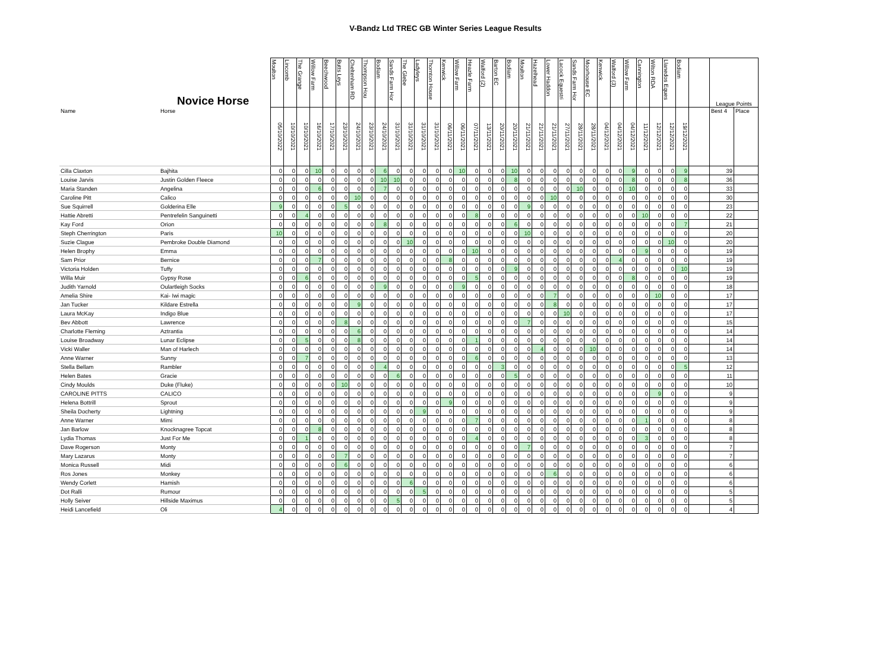V-Bandz Ltd TREC GB Winter Series League Results
| | Novice Horse | Moulton | Lincomb | The Grange | Willow Farm | Beechwood | Butts Leys | Cheltenham RD | Thompson Hou | Bodiam | Sands Farm Hor | The Glebe | Ladyleys | Thornton House | Kenwick | Willow Farm | Heazle Farm | Walford (2) | Barton EC | Bodiam | Moulton | Hazelhead | Lower Haddon | Lacock Equestri | Sands Farm Hor | Moorhouse EC | Kenwick | Walford (3) | Willow Farm | Cannington | Wilton RDA | Llanedos Eques | Bodiam | | League Points | |
| --- | --- | --- | --- | --- | --- | --- | --- | --- | --- | --- | --- | --- | --- | --- | --- | --- | --- | --- | --- | --- | --- | --- | --- | --- | --- | --- | --- | --- | --- | --- | --- | --- | --- | --- | --- | --- |
| Name | Horse | 05/10/2022 | 10/10/2021 | 10/10/2021 | 16/10/2021 | 17/10/2021 | 23/10/2021 | 24/10/2021 | 23/10/2021 | 24/10/2021 | 31/10/2021 | 31/10/2021 | 31/10/2021 | 31/10/2021 | 06/11/2021 | 06/11/2021 | 07/11/2021 | 13/11/2021 | 20/11/2021 | 20/11/2021 | 21/11/2021 | 21/11/2021 | 21/11/2021 | 27/11/2021 | 28/11/2021 | 28/11/2021 | 04/12/2021 | 04/12/2021 | 04/12/2021 | 11/12/2021 | 12/12/2021 | 12/12/2021 | 19/12/2021 | | Best 4 | Place |
| Cilla Claxton | Bajhita | 0 | 0 | 0 | 10 | 0 | 0 | 0 | 0 | 6 | 0 | 0 | 0 | 0 | 0 | 10 | 0 | 0 | 0 | 10 | 0 | 0 | 0 | 0 | 0 | 0 | 0 | 0 | 9 | 0 | 0 | 0 | 9 | | 39 | |
| Louise Jarvis | Justin Golden Fleece | 0 | 0 | 0 | 0 | 0 | 0 | 0 | 0 | 10 | 10 | 0 | 0 | 0 | 0 | 0 | 0 | 0 | 0 | 8 | 0 | 0 | 0 | 0 | 0 | 0 | 0 | 0 | 8 | 0 | 0 | 0 | 8 | | 36 | |
| Maria Standen | Angelina | 0 | 0 | 0 | 6 | 0 | 0 | 0 | 0 | 7 | 0 | 0 | 0 | 0 | 0 | 0 | 0 | 0 | 0 | 0 | 0 | 0 | 0 | 0 | 10 | 0 | 0 | 0 | 10 | 0 | 0 | 0 | 0 | | 33 | |
| Caroline Pitt | Calico | 0 | 0 | 0 | 0 | 0 | 0 | 10 | 0 | 0 | 0 | 0 | 0 | 0 | 0 | 0 | 0 | 0 | 0 | 0 | 0 | 0 | 10 | 0 | 0 | 0 | 0 | 0 | 0 | 0 | 0 | 0 | 0 | | 30 | |
| Sue Squirrell | Golderina Elle | 9 | 0 | 0 | 0 | 0 | 5 | 0 | 0 | 0 | 0 | 0 | 0 | 0 | 0 | 0 | 0 | 0 | 0 | 0 | 9 | 0 | 0 | 0 | 0 | 0 | 0 | 0 | 0 | 0 | 0 | 0 | 0 | | 23 | |
| Hattie Abretti | Pentrefelin Sanguinetti | 0 | 0 | 4 | 0 | 0 | 0 | 0 | 0 | 0 | 0 | 0 | 0 | 0 | 0 | 0 | 8 | 0 | 0 | 0 | 0 | 0 | 0 | 0 | 0 | 0 | 0 | 0 | 0 | 10 | 0 | 0 | 0 | | 22 | |
| Kay Ford | Orion | 0 | 0 | 0 | 0 | 0 | 0 | 0 | 0 | 8 | 0 | 0 | 0 | 0 | 0 | 0 | 0 | 0 | 0 | 6 | 0 | 0 | 0 | 0 | 0 | 0 | 0 | 0 | 0 | 0 | 0 | 0 | 7 | | 21 | |
| Steph Cherrington | Paris | 10 | 0 | 0 | 0 | 0 | 0 | 0 | 0 | 0 | 0 | 0 | 0 | 0 | 0 | 0 | 0 | 0 | 0 | 0 | 10 | 0 | 0 | 0 | 0 | 0 | 0 | 0 | 0 | 0 | 0 | 0 | 0 | | 20 | |
| Suzie Clague | Pembroke Double Diamond | 0 | 0 | 0 | 0 | 0 | 0 | 0 | 0 | 0 | 0 | 10 | 0 | 0 | 0 | 0 | 0 | 0 | 0 | 0 | 0 | 0 | 0 | 0 | 0 | 0 | 0 | 0 | 0 | 0 | 0 | 10 | 0 | | 20 | |
| Helen Brophy | Emma | 0 | 0 | 0 | 0 | 0 | 0 | 0 | 0 | 0 | 0 | 0 | 0 | 0 | 0 | 0 | 10 | 0 | 0 | 0 | 0 | 0 | 0 | 0 | 0 | 0 | 0 | 0 | 0 | 9 | 0 | 0 | 0 | | 19 | |
| Sam Prior | Bernice | 0 | 0 | 0 | 7 | 0 | 0 | 0 | 0 | 0 | 0 | 0 | 0 | 0 | 8 | 0 | 0 | 0 | 0 | 0 | 0 | 0 | 0 | 0 | 0 | 0 | 0 | 4 | 0 | 0 | 0 | 0 | 0 | | 19 | |
| Victoria Holden | Tuffy | 0 | 0 | 0 | 0 | 0 | 0 | 0 | 0 | 0 | 0 | 0 | 0 | 0 | 0 | 0 | 0 | 0 | 0 | 9 | 0 | 0 | 0 | 0 | 0 | 0 | 0 | 0 | 0 | 0 | 0 | 0 | 10 | | 19 | |
| Willa Muir | Gypsy Rose | 0 | 0 | 6 | 0 | 0 | 0 | 0 | 0 | 0 | 0 | 0 | 0 | 0 | 0 | 0 | 5 | 0 | 0 | 0 | 0 | 0 | 0 | 0 | 0 | 0 | 0 | 0 | 8 | 0 | 0 | 0 | 0 | | 19 | |
| Judith Yarnold | Oulartleigh Socks | 0 | 0 | 0 | 0 | 0 | 0 | 0 | 0 | 9 | 0 | 0 | 0 | 0 | 0 | 9 | 0 | 0 | 0 | 0 | 0 | 0 | 0 | 0 | 0 | 0 | 0 | 0 | 0 | 0 | 0 | 0 | 0 | | 18 | |
| Amelia Shire | Kai- Iwi magic | 0 | 0 | 0 | 0 | 0 | 0 | 0 | 0 | 0 | 0 | 0 | 0 | 0 | 0 | 0 | 0 | 0 | 0 | 0 | 0 | 0 | 7 | 0 | 0 | 0 | 0 | 0 | 0 | 0 | 10 | 0 | 0 | | 17 | |
| Jan Tucker | Kildare Estrella | 0 | 0 | 0 | 0 | 0 | 0 | 9 | 0 | 0 | 0 | 0 | 0 | 0 | 0 | 0 | 0 | 0 | 0 | 0 | 0 | 0 | 8 | 0 | 0 | 0 | 0 | 0 | 0 | 0 | 0 | 0 | 0 | | 17 | |
| Laura McKay | Indigo Blue | 0 | 0 | 0 | 0 | 0 | 0 | 0 | 0 | 0 | 0 | 0 | 0 | 0 | 0 | 0 | 0 | 0 | 0 | 0 | 0 | 0 | 0 | 10 | 0 | 0 | 0 | 0 | 0 | 0 | 0 | 0 | 0 | | 17 | |
| Bev Abbott | Lawrence | 0 | 0 | 0 | 0 | 0 | 8 | 0 | 0 | 0 | 0 | 0 | 0 | 0 | 0 | 0 | 0 | 0 | 0 | 0 | 7 | 0 | 0 | 0 | 0 | 0 | 0 | 0 | 0 | 0 | 0 | 0 | 0 | | 15 | |
| Charlotte Fleming | Aztrantia | 0 | 0 | 0 | 0 | 0 | 0 | 6 | 0 | 0 | 0 | 0 | 0 | 0 | 0 | 0 | 0 | 0 | 0 | 0 | 0 | 0 | 0 | 0 | 0 | 0 | 0 | 0 | 0 | 0 | 0 | 0 | 0 | | 14 | |
| Louise Broadway | Lunar Eclipse | 0 | 0 | 5 | 0 | 0 | 0 | 8 | 0 | 0 | 0 | 0 | 0 | 0 | 0 | 0 | 1 | 0 | 0 | 0 | 0 | 0 | 0 | 0 | 0 | 0 | 0 | 0 | 0 | 0 | 0 | 0 | 0 | | 14 | |
| Vicki Waller | Man of Harlech | 0 | 0 | 0 | 0 | 0 | 0 | 0 | 0 | 0 | 0 | 0 | 0 | 0 | 0 | 0 | 0 | 0 | 0 | 0 | 0 | 4 | 0 | 0 | 0 | 10 | 0 | 0 | 0 | 0 | 0 | 0 | 0 | | 14 | |
| Anne Warner | Sunny | 0 | 0 | 7 | 0 | 0 | 0 | 0 | 0 | 0 | 0 | 0 | 0 | 0 | 0 | 0 | 6 | 0 | 0 | 0 | 0 | 0 | 0 | 0 | 0 | 0 | 0 | 0 | 0 | 0 | 0 | 0 | 0 | | 13 | |
| Stella Bellam | Rambler | 0 | 0 | 0 | 0 | 0 | 0 | 0 | 0 | 4 | 0 | 0 | 0 | 0 | 0 | 0 | 0 | 0 | 3 | 0 | 0 | 0 | 0 | 0 | 0 | 0 | 0 | 0 | 0 | 0 | 0 | 0 | 5 | | 12 | |
| Helen Bates | Gracie | 0 | 0 | 0 | 0 | 0 | 0 | 0 | 0 | 0 | 6 | 0 | 0 | 0 | 0 | 0 | 0 | 0 | 0 | 5 | 0 | 0 | 0 | 0 | 0 | 0 | 0 | 0 | 0 | 0 | 0 | 0 | 0 | | 11 | |
| Cindy Moulds | Duke (Fluke) | 0 | 0 | 0 | 0 | 0 | 10 | 0 | 0 | 0 | 0 | 0 | 0 | 0 | 0 | 0 | 0 | 0 | 0 | 0 | 0 | 0 | 0 | 0 | 0 | 0 | 0 | 0 | 0 | 0 | 0 | 0 | 0 | | 10 | |
| CAROLINE PITTS | CALICO | 0 | 0 | 0 | 0 | 0 | 0 | 0 | 0 | 0 | 0 | 0 | 0 | 0 | 0 | 0 | 0 | 0 | 0 | 0 | 0 | 0 | 0 | 0 | 0 | 0 | 0 | 0 | 0 | 0 | 9 | 0 | 0 | | 9 | |
| Helena Bottrill | Sprout | 0 | 0 | 0 | 0 | 0 | 0 | 0 | 0 | 0 | 0 | 0 | 0 | 0 | 9 | 0 | 0 | 0 | 0 | 0 | 0 | 0 | 0 | 0 | 0 | 0 | 0 | 0 | 0 | 0 | 0 | 0 | 0 | | 9 | |
| Sheila Docherty | Lightning | 0 | 0 | 0 | 0 | 0 | 0 | 0 | 0 | 0 | 0 | 0 | 9 | 0 | 0 | 0 | 0 | 0 | 0 | 0 | 0 | 0 | 0 | 0 | 0 | 0 | 0 | 0 | 0 | 0 | 0 | 0 | 0 | | 9 | |
| Anne Warner | Mimi | 0 | 0 | 0 | 0 | 0 | 0 | 0 | 0 | 0 | 0 | 0 | 0 | 0 | 0 | 0 | 7 | 0 | 0 | 0 | 0 | 0 | 0 | 0 | 0 | 0 | 0 | 0 | 0 | 1 | 0 | 0 | 0 | | 8 | |
| Jan Barlow | Knocknagree Topcat | 0 | 0 | 0 | 8 | 0 | 0 | 0 | 0 | 0 | 0 | 0 | 0 | 0 | 0 | 0 | 0 | 0 | 0 | 0 | 0 | 0 | 0 | 0 | 0 | 0 | 0 | 0 | 0 | 0 | 0 | 0 | 0 | | 8 | |
| Lydia Thomas | Just For Me | 0 | 0 | 1 | 0 | 0 | 0 | 0 | 0 | 0 | 0 | 0 | 0 | 0 | 0 | 0 | 4 | 0 | 0 | 0 | 0 | 0 | 0 | 0 | 0 | 0 | 0 | 0 | 0 | 3 | 0 | 0 | 0 | | 8 | |
| Dave Rogerson | Monty | 0 | 0 | 0 | 0 | 0 | 0 | 0 | 0 | 0 | 0 | 0 | 0 | 0 | 0 | 0 | 0 | 0 | 0 | 0 | 7 | 0 | 0 | 0 | 0 | 0 | 0 | 0 | 0 | 0 | 0 | 0 | 0 | | 7 | |
| Mary Lazarus | Monty | 0 | 0 | 0 | 0 | 0 | 7 | 0 | 0 | 0 | 0 | 0 | 0 | 0 | 0 | 0 | 0 | 0 | 0 | 0 | 0 | 0 | 0 | 0 | 0 | 0 | 0 | 0 | 0 | 0 | 0 | 0 | 0 | | 7 | |
| Monica Russell | Midi | 0 | 0 | 0 | 0 | 0 | 6 | 0 | 0 | 0 | 0 | 0 | 0 | 0 | 0 | 0 | 0 | 0 | 0 | 0 | 0 | 0 | 0 | 0 | 0 | 0 | 0 | 0 | 0 | 0 | 0 | 0 | 0 | | 6 | |
| Ros Jones | Monkey | 0 | 0 | 0 | 0 | 0 | 0 | 0 | 0 | 0 | 0 | 0 | 0 | 0 | 0 | 0 | 0 | 0 | 0 | 0 | 0 | 0 | 6 | 0 | 0 | 0 | 0 | 0 | 0 | 0 | 0 | 0 | 0 | | 6 | |
| Wendy Corlett | Hamish | 0 | 0 | 0 | 0 | 0 | 0 | 0 | 0 | 0 | 0 | 6 | 0 | 0 | 0 | 0 | 0 | 0 | 0 | 0 | 0 | 0 | 0 | 0 | 0 | 0 | 0 | 0 | 0 | 0 | 0 | 0 | 0 | | 6 | |
| Dot Ralli | Rumour | 0 | 0 | 0 | 0 | 0 | 0 | 0 | 0 | 0 | 0 | 0 | 5 | 0 | 0 | 0 | 0 | 0 | 0 | 0 | 0 | 0 | 0 | 0 | 0 | 0 | 0 | 0 | 0 | 0 | 0 | 0 | 0 | | 5 | |
| Holly Seiver | Hillside Maximus | 0 | 0 | 0 | 0 | 0 | 0 | 0 | 0 | 0 | 5 | 0 | 0 | 0 | 0 | 0 | 0 | 0 | 0 | 0 | 0 | 0 | 0 | 0 | 0 | 0 | 0 | 0 | 0 | 0 | 0 | 0 | 0 | | 5 | |
| Heidi Lancefield | Oli | 4 | 0 | 0 | 0 | 0 | 0 | 0 | 0 | 0 | 0 | 0 | 0 | 0 | 0 | 0 | 0 | 0 | 0 | 0 | 0 | 0 | 0 | 0 | 0 | 0 | 0 | 0 | 0 | 0 | 0 | 0 | 0 | | 4 | |